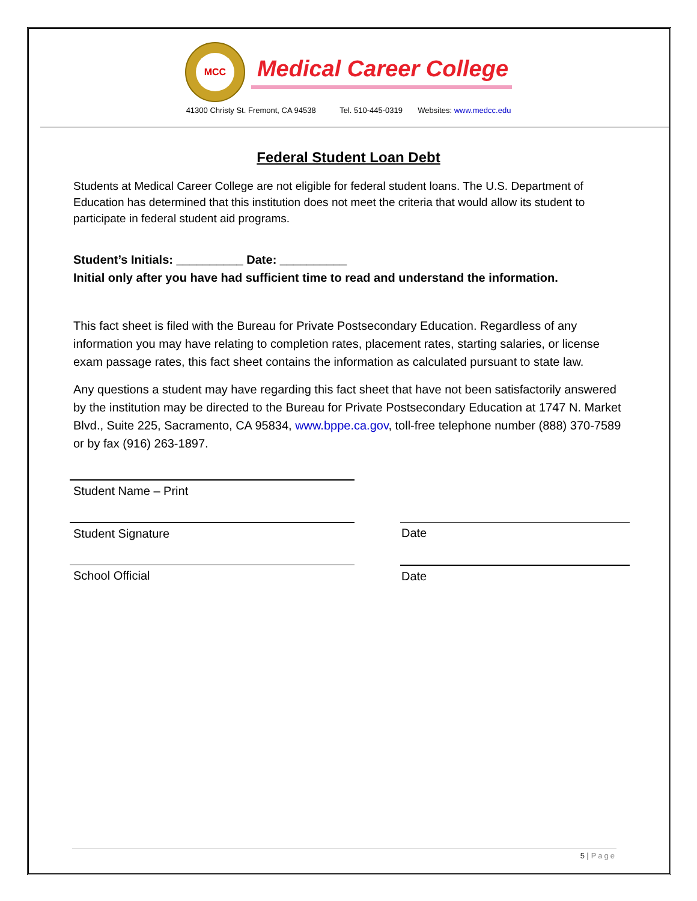MCC
Medical Career College
41300 Christy St. Fremont, CA 94538 Tel. 510-445-0319 Websites: www.medcc.edu
Federal Student Loan Debt
Students at Medical Career College are not eligible for federal student loans. The U.S. Department of Education has determined that this institution does not meet the criteria that would allow its student to participate in federal student aid programs.
Student’s Initials: __________ Date: __________
Initial only after you have had sufficient time to read and understand the information.
This fact sheet is filed with the Bureau for Private Postsecondary Education. Regardless of any information you may have relating to completion rates, placement rates, starting salaries, or license exam passage rates, this fact sheet contains the information as calculated pursuant to state law.
Any questions a student may have regarding this fact sheet that have not been satisfactorily answered by the institution may be directed to the Bureau for Private Postsecondary Education at 1747 N. Market Blvd., Suite 225, Sacramento, CA 95834, www.bppe.ca.gov, toll-free telephone number (888) 370-7589 or by fax (916) 263-1897.
Student Name – Print
Student Signature Date
School Official Date
5 | Page